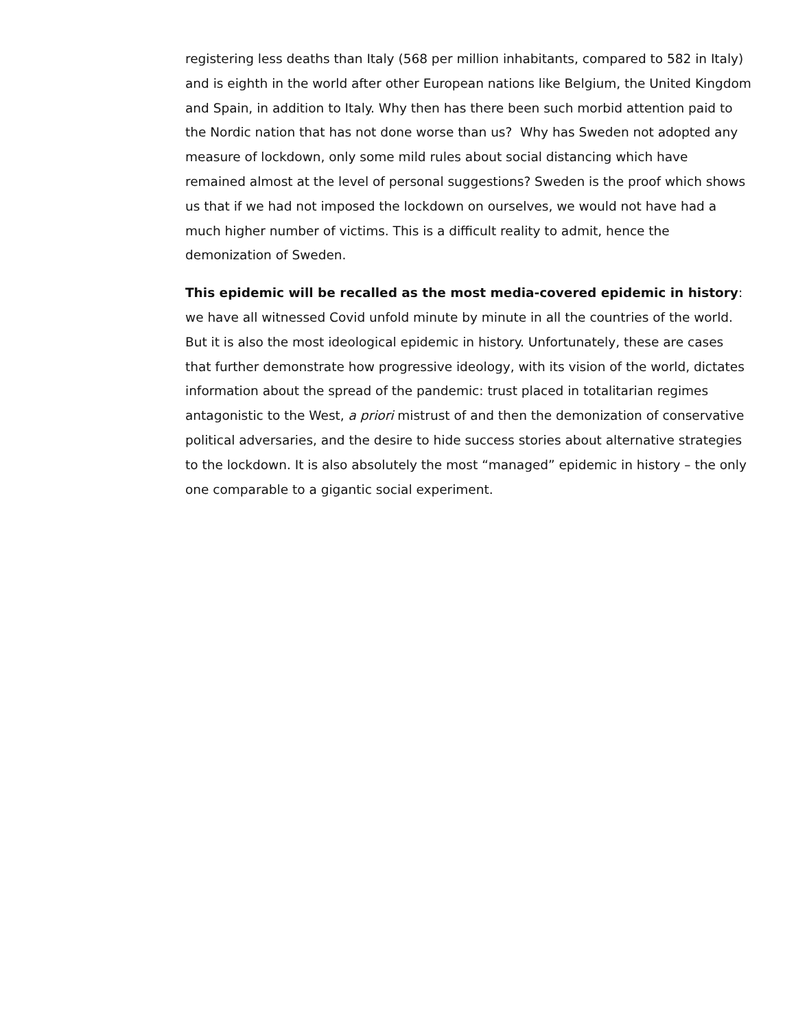registering less deaths than Italy (568 per million inhabitants, compared to 582 in Italy) and is eighth in the world after other European nations like Belgium, the United Kingdom and Spain, in addition to Italy. Why then has there been such morbid attention paid to the Nordic nation that has not done worse than us? Why has Sweden not adopted any measure of lockdown, only some mild rules about social distancing which have remained almost at the level of personal suggestions? Sweden is the proof which shows us that if we had not imposed the lockdown on ourselves, we would not have had a much higher number of victims. This is a difficult reality to admit, hence the demonization of Sweden.
This epidemic will be recalled as the most media-covered epidemic in history: we have all witnessed Covid unfold minute by minute in all the countries of the world. But it is also the most ideological epidemic in history. Unfortunately, these are cases that further demonstrate how progressive ideology, with its vision of the world, dictates information about the spread of the pandemic: trust placed in totalitarian regimes antagonistic to the West, a priori mistrust of and then the demonization of conservative political adversaries, and the desire to hide success stories about alternative strategies to the lockdown. It is also absolutely the most “managed” epidemic in history – the only one comparable to a gigantic social experiment.